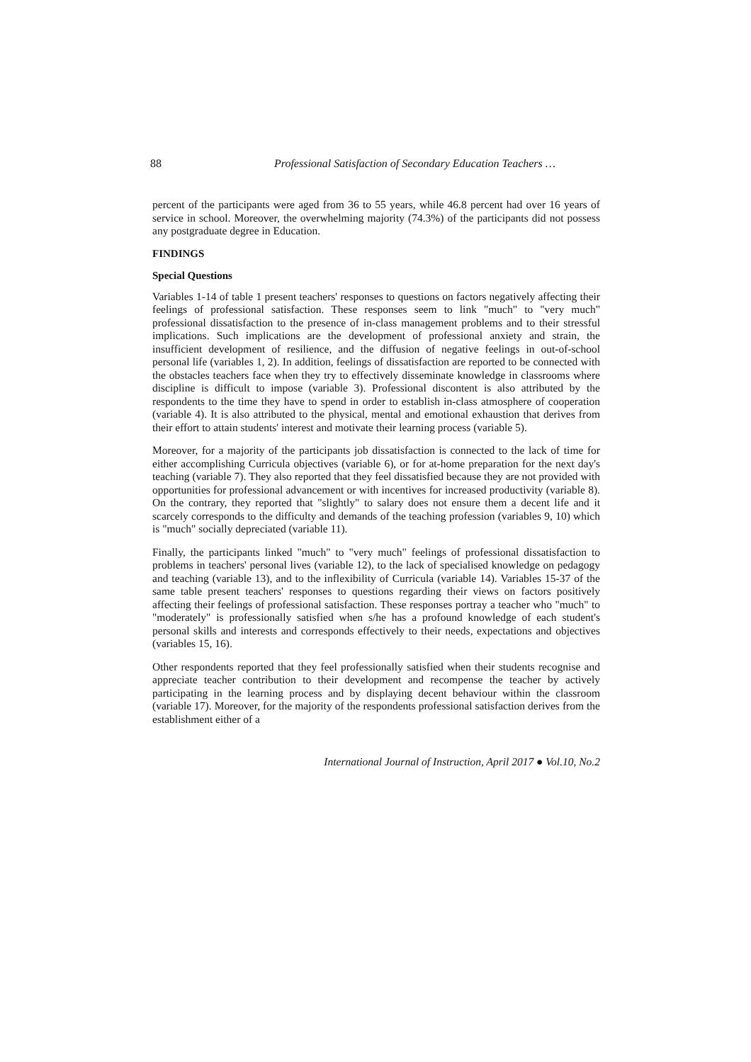88 Professional Satisfaction of Secondary Education Teachers …
percent of the participants were aged from 36 to 55 years, while 46.8 percent had over 16 years of service in school. Moreover, the overwhelming majority (74.3%) of the participants did not possess any postgraduate degree in Education.
FINDINGS
Special Questions
Variables 1-14 of table 1 present teachers' responses to questions on factors negatively affecting their feelings of professional satisfaction. These responses seem to link "much" to "very much" professional dissatisfaction to the presence of in-class management problems and to their stressful implications. Such implications are the development of professional anxiety and strain, the insufficient development of resilience, and the diffusion of negative feelings in out-of-school personal life (variables 1, 2). In addition, feelings of dissatisfaction are reported to be connected with the obstacles teachers face when they try to effectively disseminate knowledge in classrooms where discipline is difficult to impose (variable 3). Professional discontent is also attributed by the respondents to the time they have to spend in order to establish in-class atmosphere of cooperation (variable 4). It is also attributed to the physical, mental and emotional exhaustion that derives from their effort to attain students' interest and motivate their learning process (variable 5).
Moreover, for a majority of the participants job dissatisfaction is connected to the lack of time for either accomplishing Curricula objectives (variable 6), or for at-home preparation for the next day's teaching (variable 7). They also reported that they feel dissatisfied because they are not provided with opportunities for professional advancement or with incentives for increased productivity (variable 8). On the contrary, they reported that "slightly" to salary does not ensure them a decent life and it scarcely corresponds to the difficulty and demands of the teaching profession (variables 9, 10) which is "much" socially depreciated (variable 11).
Finally, the participants linked "much" to "very much" feelings of professional dissatisfaction to problems in teachers' personal lives (variable 12), to the lack of specialised knowledge on pedagogy and teaching (variable 13), and to the inflexibility of Curricula (variable 14). Variables 15-37 of the same table present teachers' responses to questions regarding their views on factors positively affecting their feelings of professional satisfaction. These responses portray a teacher who "much" to "moderately" is professionally satisfied when s/he has a profound knowledge of each student's personal skills and interests and corresponds effectively to their needs, expectations and objectives (variables 15, 16).
Other respondents reported that they feel professionally satisfied when their students recognise and appreciate teacher contribution to their development and recompense the teacher by actively participating in the learning process and by displaying decent behaviour within the classroom (variable 17). Moreover, for the majority of the respondents professional satisfaction derives from the establishment either of a
International Journal of Instruction, April 2017 ● Vol.10, No.2